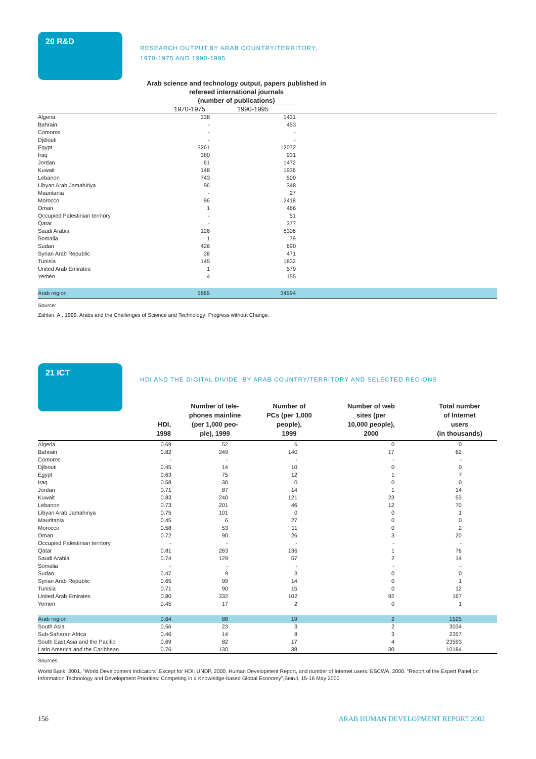20 R&D
RESEARCH OUTPUT,BY ARAB COUNTRY/TERRITORY,
1970-1975 AND 1990-1995
Arab science and technology output, papers published in
refereed international journals
(number of publications)
| | 1970-1975 | 1990-1995 | |
| Algeria | 338 | 1431 | |
| Bahrain | - | 453 | |
| Comoros | - | - | |
| Djibouti | - | - | |
| Egypt | 3261 | 12072 | |
| Iraq | 380 | 931 | |
| Jordan | 61 | 1472 | |
| Kuwait | 148 | 1936 | |
| Lebanon | 743 | 500 | |
| Libyan Arab Jamahiriya | 96 | 348 | |
| Mauritania | - | 27 | |
| Morocco | 96 | 2418 | |
| Oman | 1 | 466 | |
| Occupied Palestinian territory | - | 51 | |
| Qatar | - | 377 | |
| Saudi Arabia | 126 | 8306 | |
| Somalia | 1 | 79 | |
| Sudan | 426 | 690 | |
| Syrian Arab Republic | 38 | 471 | |
| Tunisia | 145 | 1832 | |
| United Arab Emirates | 1 | 579 | |
| Yemen | 4 | 155 | |
| Arab region | 5865 | 34594 | |
Source:
Zahlan, A., 1999. Arabs and the Challenges of Science and Technology: Progress without Change.
21 ICT
HDI AND THE DIGITAL DIVIDE, BY ARAB COUNTRY/TERRITORY AND SELECTED REGIONS
| | HDI, 1998 | Number of tele- phones mainline (per 1,000 peo- ple), 1999 | Number of PCs (per 1,000 people), 1999 | Number of web sites (per 10,000 people), 2000 | Total number of Internet users (in thousands) |
| --- | --- | --- | --- | --- | --- |
| Algeria | 0.69 | 52 | 6 | 0 | 0 |
| Bahrain | 0.82 | 249 | 140 | 17 | 62 |
| Comoros | - | - | - | - | - |
| Djibouti | 0.45 | 14 | 10 | 0 | 0 |
| Egypt | 0.63 | 75 | 12 | 1 | 7 |
| Iraq | 0.58 | 30 | 0 | 0 | 0 |
| Jordan | 0.71 | 87 | 14 | 1 | 14 |
| Kuwait | 0.83 | 240 | 121 | 23 | 53 |
| Lebanon | 0.73 | 201 | 46 | 12 | 70 |
| Libyan Arab Jamahiriya | 0.75 | 101 | 0 | 0 | 1 |
| Mauritania | 0.45 | 6 | 27 | 0 | 0 |
| Morocco | 0.58 | 53 | 11 | 0 | 2 |
| Oman | 0.72 | 90 | 26 | 3 | 20 |
| Occupied Palestinian territory | - | - | - | - | - |
| Qatar | 0.81 | 263 | 136 | 1 | 76 |
| Saudi Arabia | 0.74 | 129 | 57 | 2 | 14 |
| Somalia | - | - | - | - | - |
| Sudan | 0.47 | 9 | 3 | 0 | 0 |
| Syrian Arab Republic | 0.65 | 99 | 14 | 0 | 1 |
| Tunisia | 0.71 | 90 | 15 | 0 | 12 |
| United Arab Emirates | 0.80 | 332 | 102 | 92 | 167 |
| Yemen | 0.45 | 17 | 2 | 0 | 1 |
| Arab region | 0.64 | 88 | 19 | 2 | 1525 |
| South Asia | 0.56 | 23 | 3 | 2 | 3034 |
| Sub-Saharan Africa | 0.46 | 14 | 8 | 3 | 2357 |
| South East Asia and the Pacific | 0.69 | 82 | 17 | 4 | 23593 |
| Latin America and the Caribbean | 0.76 | 130 | 38 | 30 | 10184 |
Sources:
World Bank, 2001, “World Development Indicators”.Except for HDI: UNDP, 2000, Human Development Report, and number of Internet users: ESCWA, 2000. “Report of the Expert Panel on Information Technology and Development Priorities: Competing in a Knowledge-based Global Economy”,Beirut, 15-16 May 2000.
156 ARAB HUMAN DEVELOPMENT REPORT 2002